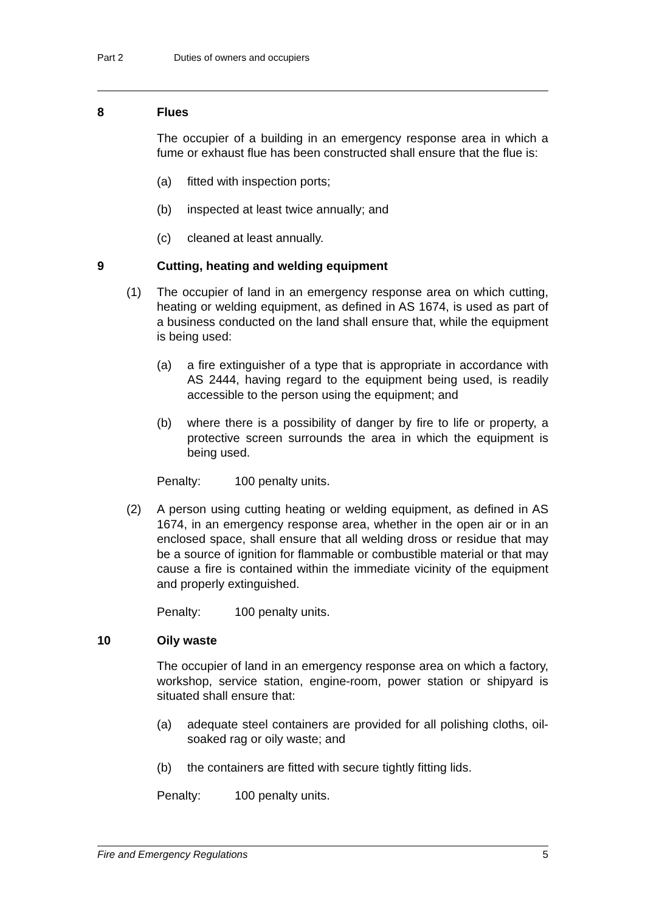Part 2 Duties of owners and occupiers
8 Flues
The occupier of a building in an emergency response area in which a fume or exhaust flue has been constructed shall ensure that the flue is:
(a) fitted with inspection ports;
(b) inspected at least twice annually; and
(c) cleaned at least annually.
9 Cutting, heating and welding equipment
(1) The occupier of land in an emergency response area on which cutting, heating or welding equipment, as defined in AS 1674, is used as part of a business conducted on the land shall ensure that, while the equipment is being used:
(a) a fire extinguisher of a type that is appropriate in accordance with AS 2444, having regard to the equipment being used, is readily accessible to the person using the equipment; and
(b) where there is a possibility of danger by fire to life or property, a protective screen surrounds the area in which the equipment is being used.
Penalty: 100 penalty units.
(2) A person using cutting heating or welding equipment, as defined in AS 1674, in an emergency response area, whether in the open air or in an enclosed space, shall ensure that all welding dross or residue that may be a source of ignition for flammable or combustible material or that may cause a fire is contained within the immediate vicinity of the equipment and properly extinguished.
Penalty: 100 penalty units.
10 Oily waste
The occupier of land in an emergency response area on which a factory, workshop, service station, engine-room, power station or shipyard is situated shall ensure that:
(a) adequate steel containers are provided for all polishing cloths, oil-soaked rag or oily waste; and
(b) the containers are fitted with secure tightly fitting lids.
Penalty: 100 penalty units.
Fire and Emergency Regulations 5